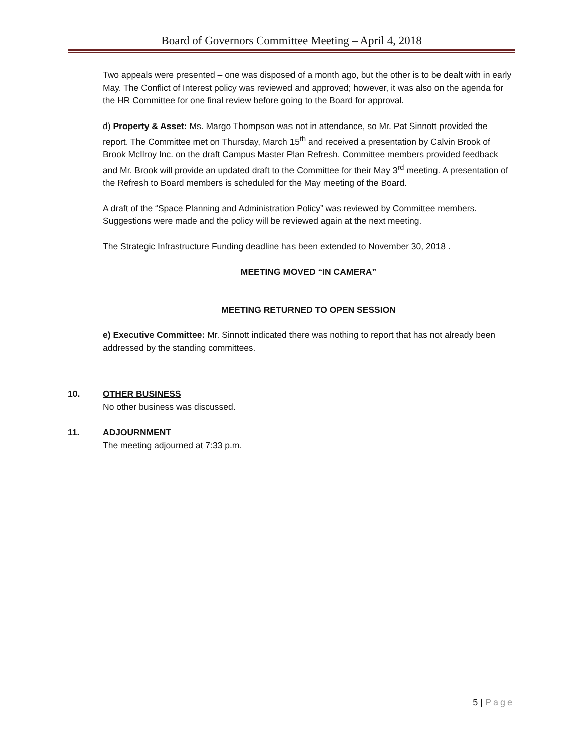Board of Governors Committee Meeting – April 4, 2018
Two appeals were presented – one was disposed of a month ago, but the other is to be dealt with in early May. The Conflict of Interest policy was reviewed and approved; however, it was also on the agenda for the HR Committee for one final review before going to the Board for approval.
d) Property & Asset: Ms. Margo Thompson was not in attendance, so Mr. Pat Sinnott provided the report. The Committee met on Thursday, March 15<sup>th</sup> and received a presentation by Calvin Brook of Brook McIlroy Inc. on the draft Campus Master Plan Refresh. Committee members provided feedback and Mr. Brook will provide an updated draft to the Committee for their May 3<sup>rd</sup> meeting. A presentation of the Refresh to Board members is scheduled for the May meeting of the Board.
A draft of the “Space Planning and Administration Policy” was reviewed by Committee members. Suggestions were made and the policy will be reviewed again at the next meeting.
The Strategic Infrastructure Funding deadline has been extended to November 30, 2018 .
MEETING MOVED “IN CAMERA”
MEETING RETURNED TO OPEN SESSION
e) Executive Committee: Mr. Sinnott indicated there was nothing to report that has not already been addressed by the standing committees.
10. OTHER BUSINESS
No other business was discussed.
11. ADJOURNMENT
The meeting adjourned at 7:33 p.m.
5 | Page